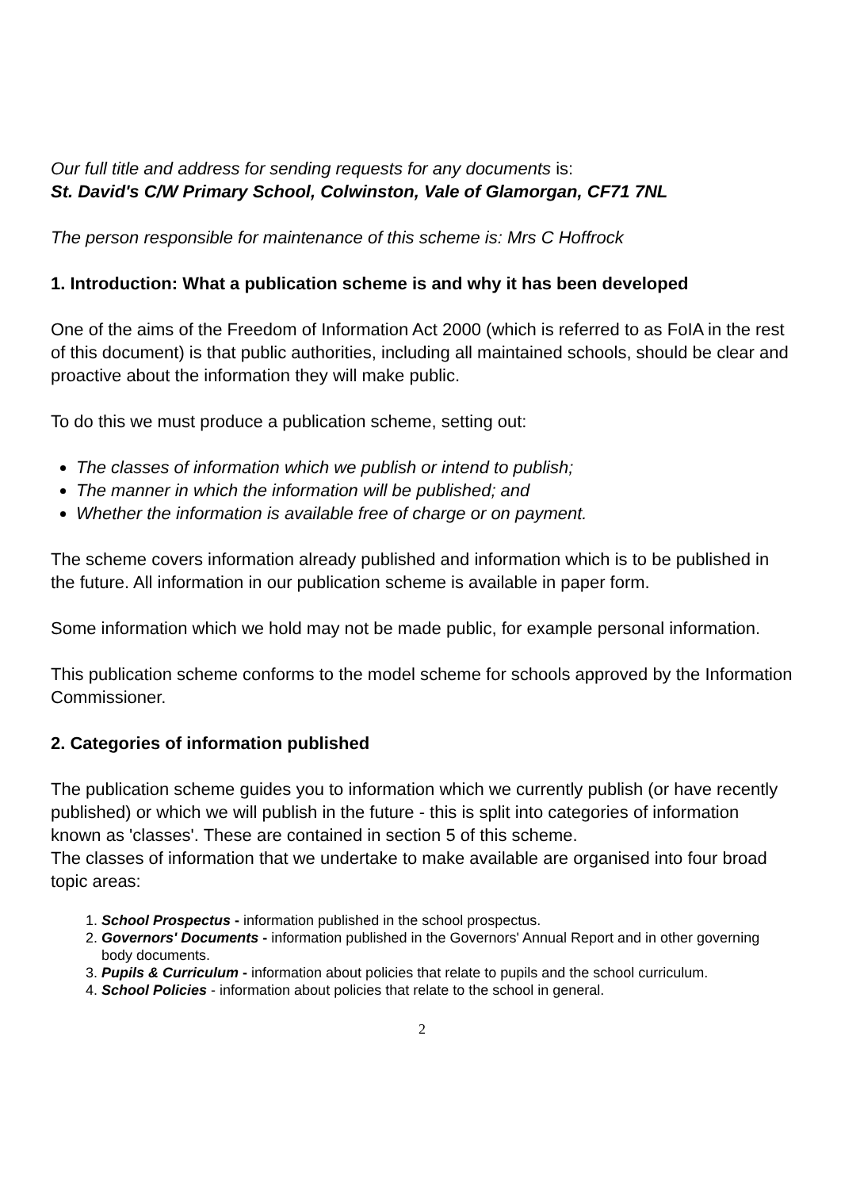Our full title and address for sending requests for any documents is:
St. David's C/W Primary School, Colwinston, Vale of Glamorgan, CF71 7NL
The person responsible for maintenance of this scheme is: Mrs C Hoffrock
1. Introduction: What a publication scheme is and why it has been developed
One of the aims of the Freedom of Information Act 2000 (which is referred to as FoIA in the rest of this document) is that public authorities, including all maintained schools, should be clear and proactive about the information they will make public.
To do this we must produce a publication scheme, setting out:
The classes of information which we publish or intend to publish;
The manner in which the information will be published; and
Whether the information is available free of charge or on payment.
The scheme covers information already published and information which is to be published in the future. All information in our publication scheme is available in paper form.
Some information which we hold may not be made public, for example personal information.
This publication scheme conforms to the model scheme for schools approved by the Information Commissioner.
2. Categories of information published
The publication scheme guides you to information which we currently publish (or have recently published) or which we will publish in the future - this is split into categories of information known as 'classes'. These are contained in section 5 of this scheme.
The classes of information that we undertake to make available are organised into four broad topic areas:
1. School Prospectus - information published in the school prospectus.
2. Governors' Documents - information published in the Governors' Annual Report and in other governing body documents.
3. Pupils & Curriculum - information about policies that relate to pupils and the school curriculum.
4. School Policies - information about policies that relate to the school in general.
2